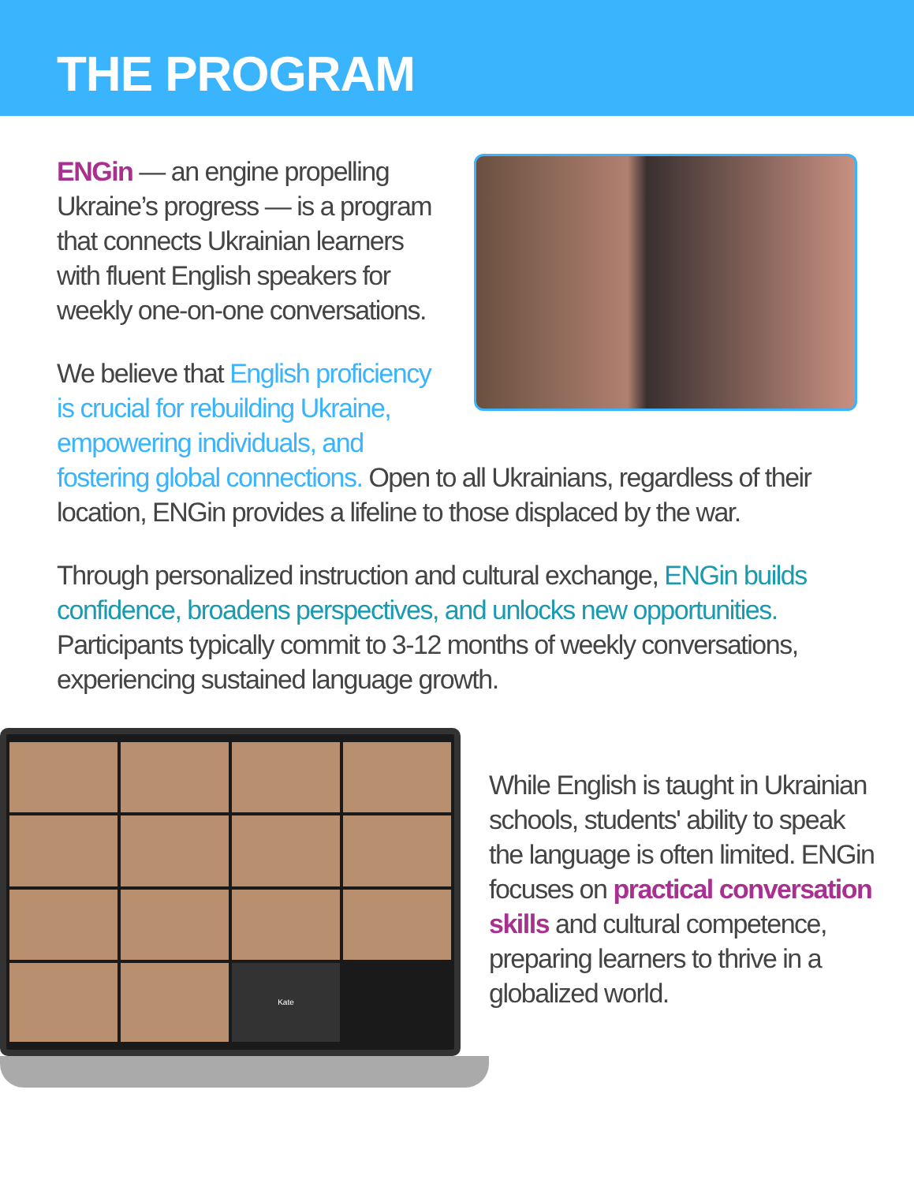THE PROGRAM
ENGin — an engine propelling Ukraine’s progress — is a program that connects Ukrainian learners with fluent English speakers for weekly one-on-one conversations.
We believe that English proficiency
is crucial for rebuilding Ukraine,
empowering individuals, and fostering global connections. Open to all Ukrainians, regardless of their location, ENGin provides a lifeline to those displaced by the war.
Through personalized instruction and cultural exchange, ENGin builds confidence, broadens perspectives, and unlocks new opportunities. Participants typically commit to 3-12 months of weekly conversations, experiencing sustained language growth.
Kate
While English is taught in Ukrainian schools, students' ability to speak the language is often limited. ENGin focuses on practical conversation skills and cultural competence, preparing learners to thrive in a globalized world.